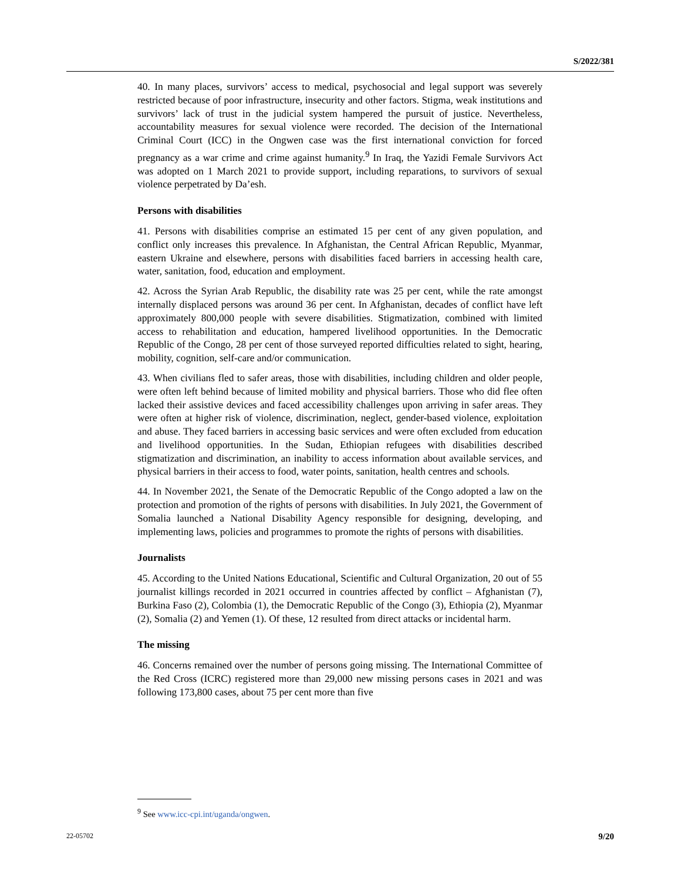S/2022/381
40. In many places, survivors’ access to medical, psychosocial and legal support was severely restricted because of poor infrastructure, insecurity and other factors. Stigma, weak institutions and survivors’ lack of trust in the judicial system hampered the pursuit of justice. Nevertheless, accountability measures for sexual violence were recorded. The decision of the International Criminal Court (ICC) in the Ongwen case was the first international conviction for forced pregnancy as a war crime and crime against humanity.<sup>9</sup> In Iraq, the Yazidi Female Survivors Act was adopted on 1 March 2021 to provide support, including reparations, to survivors of sexual violence perpetrated by Da’esh.
Persons with disabilities
41. Persons with disabilities comprise an estimated 15 per cent of any given population, and conflict only increases this prevalence. In Afghanistan, the Central African Republic, Myanmar, eastern Ukraine and elsewhere, persons with disabilities faced barriers in accessing health care, water, sanitation, food, education and employment.
42. Across the Syrian Arab Republic, the disability rate was 25 per cent, while the rate amongst internally displaced persons was around 36 per cent. In Afghanistan, decades of conflict have left approximately 800,000 people with severe disabilities. Stigmatization, combined with limited access to rehabilitation and education, hampered livelihood opportunities. In the Democratic Republic of the Congo, 28 per cent of those surveyed reported difficulties related to sight, hearing, mobility, cognition, self-care and/or communication.
43. When civilians fled to safer areas, those with disabilities, including children and older people, were often left behind because of limited mobility and physical barriers. Those who did flee often lacked their assistive devices and faced accessibility challenges upon arriving in safer areas. They were often at higher risk of violence, discrimination, neglect, gender-based violence, exploitation and abuse. They faced barriers in accessing basic services and were often excluded from education and livelihood opportunities. In the Sudan, Ethiopian refugees with disabilities described stigmatization and discrimination, an inability to access information about available services, and physical barriers in their access to food, water points, sanitation, health centres and schools.
44. In November 2021, the Senate of the Democratic Republic of the Congo adopted a law on the protection and promotion of the rights of persons with disabilities. In July 2021, the Government of Somalia launched a National Disability Agency responsible for designing, developing, and implementing laws, policies and programmes to promote the rights of persons with disabilities.
Journalists
45. According to the United Nations Educational, Scientific and Cultural Organization, 20 out of 55 journalist killings recorded in 2021 occurred in countries affected by conflict – Afghanistan (7), Burkina Faso (2), Colombia (1), the Democratic Republic of the Congo (3), Ethiopia (2), Myanmar (2), Somalia (2) and Yemen (1). Of these, 12 resulted from direct attacks or incidental harm.
The missing
46. Concerns remained over the number of persons going missing. The International Committee of the Red Cross (ICRC) registered more than 29,000 new missing persons cases in 2021 and was following 173,800 cases, about 75 per cent more than five
<sup>9</sup> See www.icc-cpi.int/uganda/ongwen.
22-05702 9/20